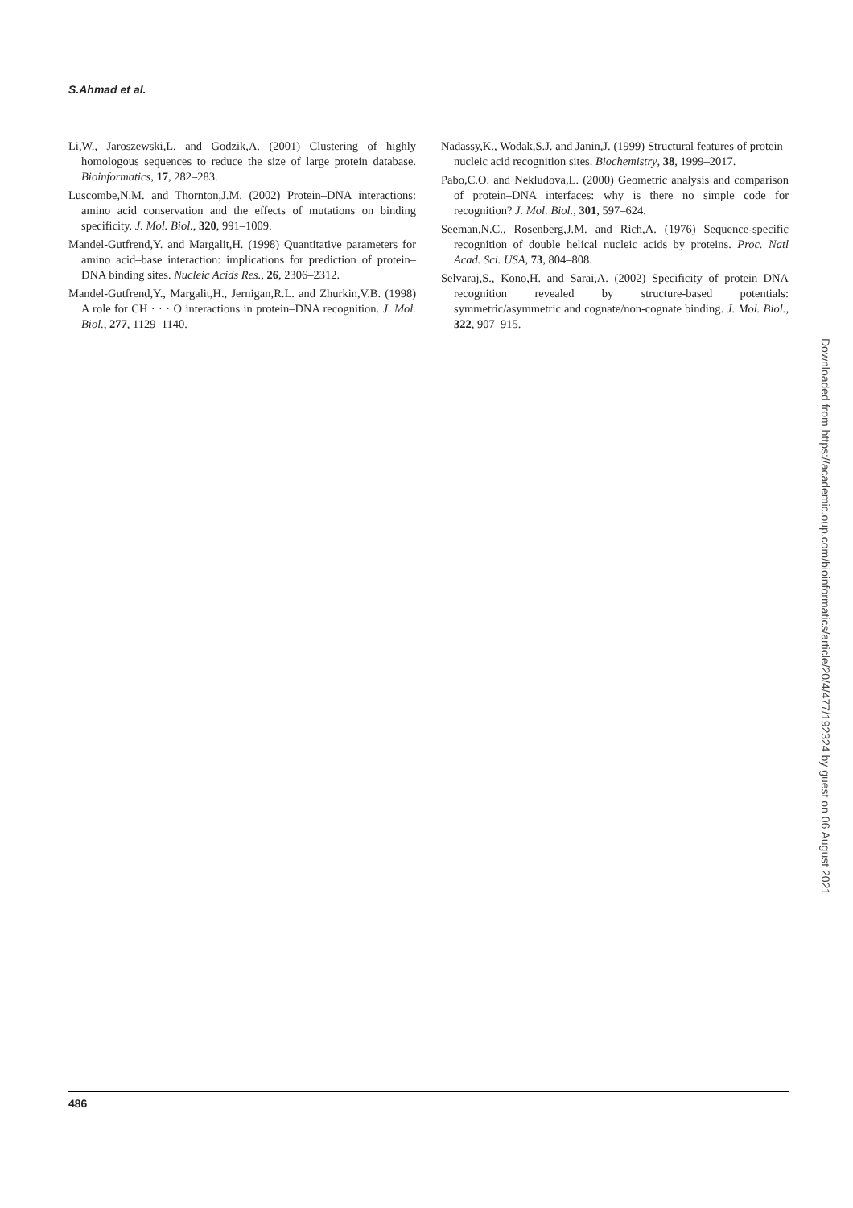S.Ahmad et al.
Li,W., Jaroszewski,L. and Godzik,A. (2001) Clustering of highly homologous sequences to reduce the size of large protein database. Bioinformatics, 17, 282–283.
Luscombe,N.M. and Thornton,J.M. (2002) Protein–DNA interactions: amino acid conservation and the effects of mutations on binding specificity. J. Mol. Biol., 320, 991–1009.
Mandel-Gutfrend,Y. and Margalit,H. (1998) Quantitative parameters for amino acid–base interaction: implications for prediction of protein–DNA binding sites. Nucleic Acids Res., 26, 2306–2312.
Mandel-Gutfrend,Y., Margalit,H., Jernigan,R.L. and Zhurkin,V.B. (1998) A role for CH · · · O interactions in protein–DNA recognition. J. Mol. Biol., 277, 1129–1140.
Nadassy,K., Wodak,S.J. and Janin,J. (1999) Structural features of protein–nucleic acid recognition sites. Biochemistry, 38, 1999–2017.
Pabo,C.O. and Nekludova,L. (2000) Geometric analysis and comparison of protein–DNA interfaces: why is there no simple code for recognition? J. Mol. Biol., 301, 597–624.
Seeman,N.C., Rosenberg,J.M. and Rich,A. (1976) Sequence-specific recognition of double helical nucleic acids by proteins. Proc. Natl Acad. Sci. USA, 73, 804–808.
Selvaraj,S., Kono,H. and Sarai,A. (2002) Specificity of protein–DNA recognition revealed by structure-based potentials: symmetric/asymmetric and cognate/non-cognate binding. J. Mol. Biol., 322, 907–915.
Downloaded from https://academic.oup.com/bioinformatics/article/20/4/477/192324 by guest on 06 August 2021
486